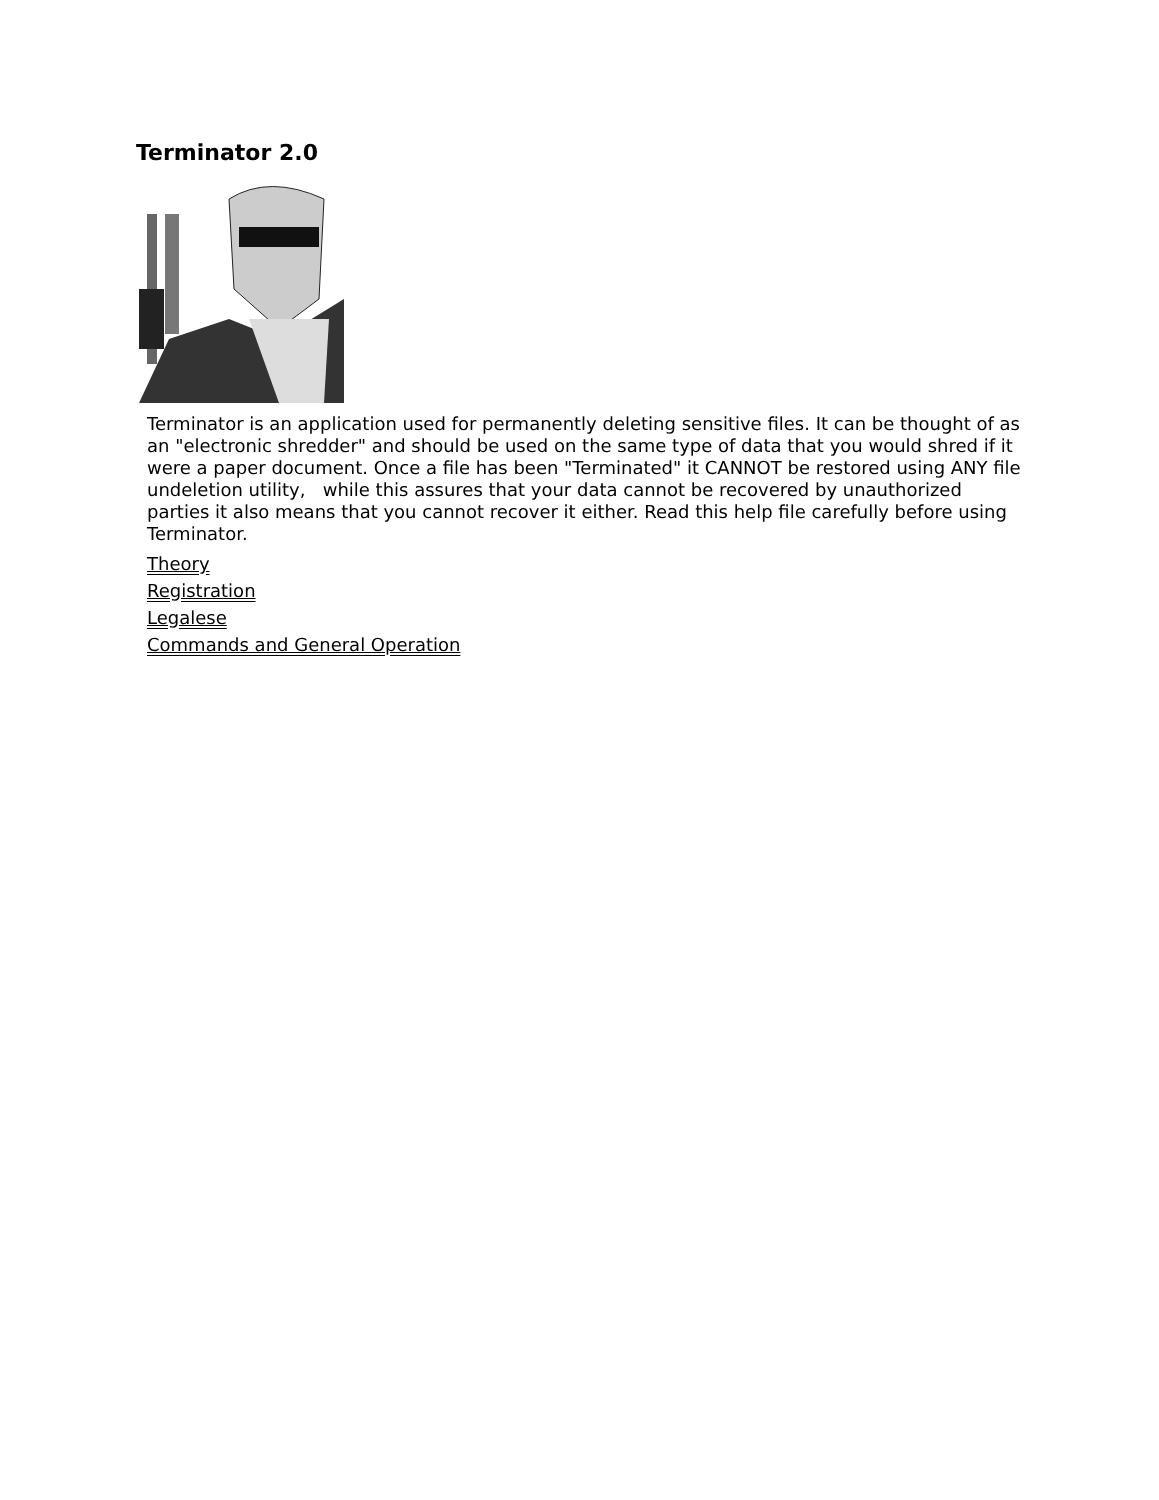Terminator 2.0
Terminator is an application used for permanently deleting sensitive files. It can be thought of as an "electronic shredder" and should be used on the same type of data that you would shred if it were a paper document. Once a file has been "Terminated" it CANNOT be restored using ANY file undeletion utility, while this assures that your data cannot be recovered by unauthorized parties it also means that you cannot recover it either. Read this help file carefully before using Terminator.
Theory
Registration
Legalese
Commands and General Operation